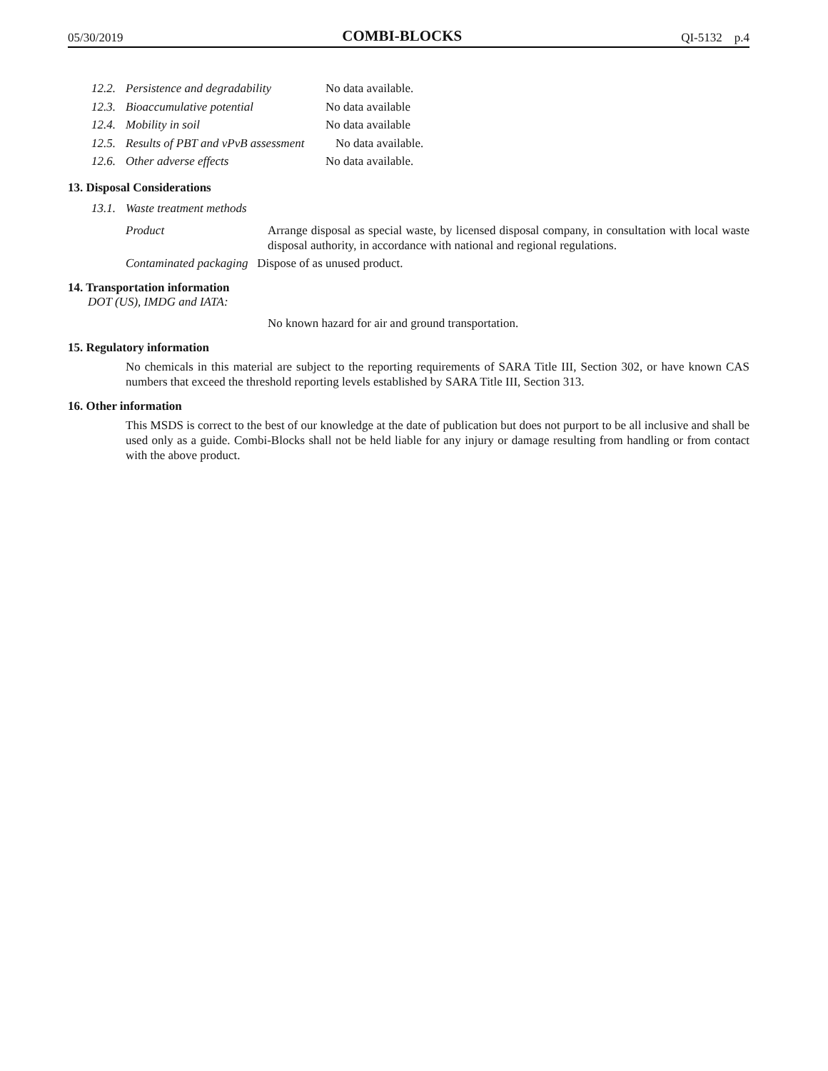05/30/2019 COMBI-BLOCKS QI-5132 p.4
12.2. Persistence and degradability No data available.
12.3. Bioaccumulative potential No data available
12.4. Mobility in soil No data available
12.5. Results of PBT and vPvB assessment No data available.
12.6. Other adverse effects No data available.
13. Disposal Considerations
13.1. Waste treatment methods
Product Arrange disposal as special waste, by licensed disposal company, in consultation with local waste disposal authority, in accordance with national and regional regulations.
Contaminated packaging Dispose of as unused product.
14. Transportation information
DOT (US), IMDG and IATA:
No known hazard for air and ground transportation.
15. Regulatory information
No chemicals in this material are subject to the reporting requirements of SARA Title III, Section 302, or have known CAS numbers that exceed the threshold reporting levels established by SARA Title III, Section 313.
16. Other information
This MSDS is correct to the best of our knowledge at the date of publication but does not purport to be all inclusive and shall be used only as a guide. Combi-Blocks shall not be held liable for any injury or damage resulting from handling or from contact with the above product.